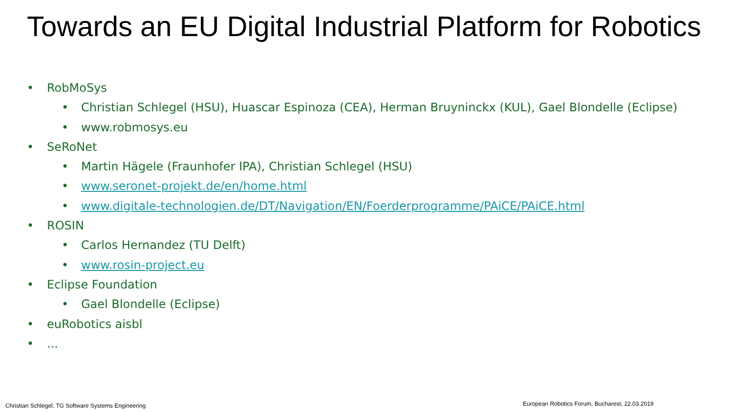Towards an EU Digital Industrial Platform for Robotics
• RobMoSys
• Christian Schlegel (HSU), Huascar Espinoza (CEA), Herman Bruyninckx (KUL), Gael Blondelle (Eclipse)
• www.robmosys.eu
• SeRoNet
• Martin Hägele (Fraunhofer IPA), Christian Schlegel (HSU)
• www.seronet-projekt.de/en/home.html
• www.digitale-technologien.de/DT/Navigation/EN/Foerderprogramme/PAiCE/PAiCE.html
• ROSIN
• Carlos Hernandez (TU Delft)
• www.rosin-project.eu
• Eclipse Foundation
• Gael Blondelle (Eclipse)
• euRobotics aisbl
•...
Christian Schlegel, TG Software Systems Engineering
European Robotics Forum, Bucharest, 22.03.2019